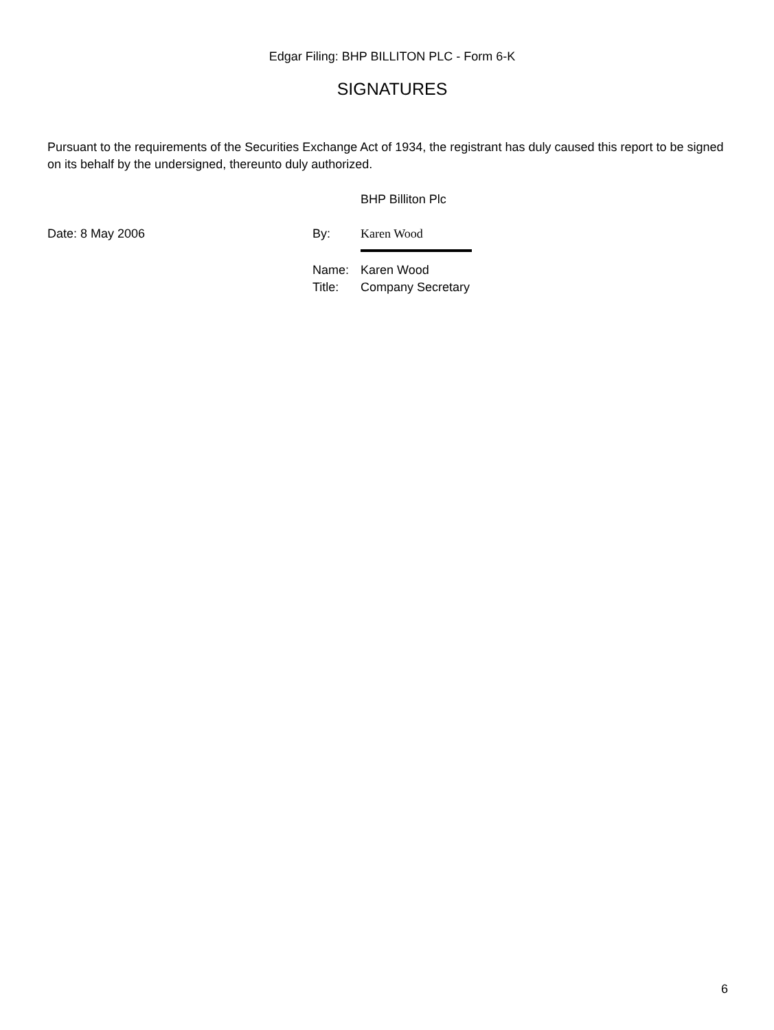Edgar Filing: BHP BILLITON PLC - Form 6-K
SIGNATURES
Pursuant to the requirements of the Securities Exchange Act of 1934, the registrant has duly caused this report to be signed on its behalf by the undersigned, thereunto duly authorized.
| | | BHP Billiton Plc |
| Date: 8 May 2006 | By: | Karen Wood |
| | Name: Title: | Karen Wood Company Secretary |
6